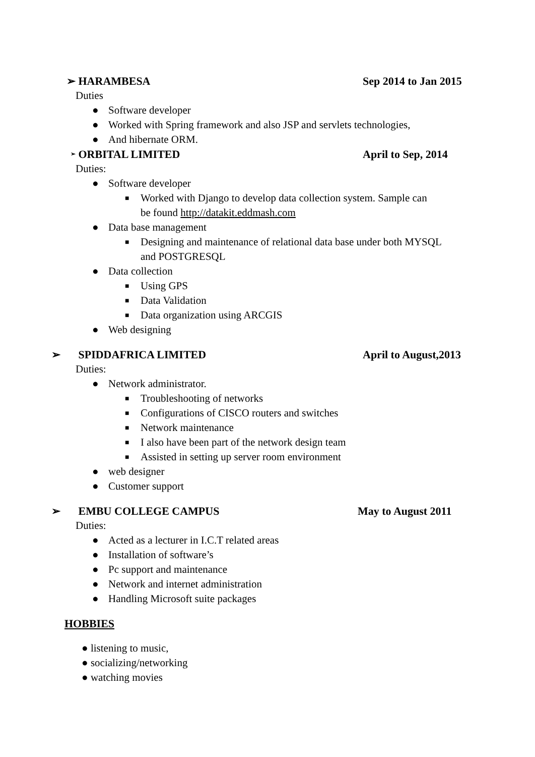➢ HARAMBESA Sep 2014 to Jan 2015
Duties
● Software developer
● Worked with Spring framework and also JSP and servlets technologies,
● And hibernate ORM.
➢
ORBITAL LIMITED April to Sep, 2014
Duties:
● Software developer
■
Worked with Django to develop data collection system. Sample can
be found http://datakit.eddmash.com
● Data base management
■
Designing and maintenance of relational data base under both MYSQL
and POSTGRESQL
● Data collection
■
Using GPS
■
Data Validation
■
Data organization using ARCGIS
● Web designing
➢ SPIDDAFRICA LIMITED April to August,2013
Duties:
● Network administrator.
■
Troubleshooting of networks
■
Configurations of CISCO routers and switches
■
Network maintenance
■
I also have been part of the network design team
■
Assisted in setting up server room environment
● web designer
● Customer support
➢ EMBU COLLEGE CAMPUS May to August 2011
Duties:
● Acted as a lecturer in I.C.T related areas
● Installation of software’s
● Pc support and maintenance
● Network and internet administration
● Handling Microsoft suite packages
HOBBIES
● listening to music,
● socializing/networking
● watching movies